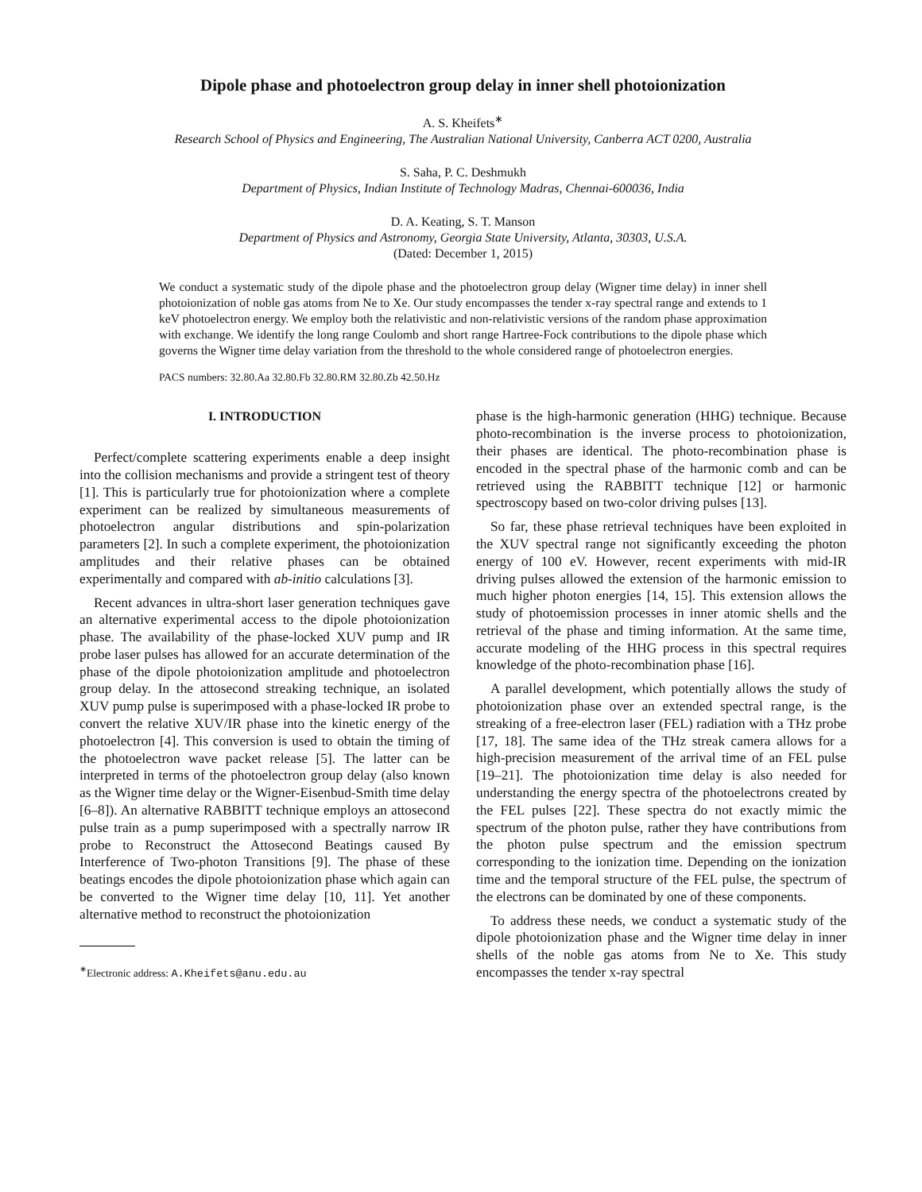Dipole phase and photoelectron group delay in inner shell photoionization
A. S. Kheifets<sup>∗</sup>
Research School of Physics and Engineering, The Australian National University, Canberra ACT 0200, Australia
S. Saha, P. C. Deshmukh
Department of Physics, Indian Institute of Technology Madras, Chennai-600036, India
D. A. Keating, S. T. Manson
Department of Physics and Astronomy, Georgia State University, Atlanta, 30303, U.S.A.
(Dated: December 1, 2015)
We conduct a systematic study of the dipole phase and the photoelectron group delay (Wigner time delay) in inner shell photoionization of noble gas atoms from Ne to Xe. Our study encompasses the tender x-ray spectral range and extends to 1 keV photoelectron energy. We employ both the relativistic and non-relativistic versions of the random phase approximation with exchange. We identify the long range Coulomb and short range Hartree-Fock contributions to the dipole phase which governs the Wigner time delay variation from the threshold to the whole considered range of photoelectron energies.
PACS numbers: 32.80.Aa 32.80.Fb 32.80.RM 32.80.Zb 42.50.Hz
I. INTRODUCTION
Perfect/complete scattering experiments enable a deep insight into the collision mechanisms and provide a stringent test of theory [1]. This is particularly true for photoionization where a complete experiment can be realized by simultaneous measurements of photoelectron angular distributions and spin-polarization parameters [2]. In such a complete experiment, the photoionization amplitudes and their relative phases can be obtained experimentally and compared with ab-initio calculations [3].
Recent advances in ultra-short laser generation techniques gave an alternative experimental access to the dipole photoionization phase. The availability of the phase-locked XUV pump and IR probe laser pulses has allowed for an accurate determination of the phase of the dipole photoionization amplitude and photoelectron group delay. In the attosecond streaking technique, an isolated XUV pump pulse is superimposed with a phase-locked IR probe to convert the relative XUV/IR phase into the kinetic energy of the photoelectron [4]. This conversion is used to obtain the timing of the photoelectron wave packet release [5]. The latter can be interpreted in terms of the photoelectron group delay (also known as the Wigner time delay or the Wigner-Eisenbud-Smith time delay [6–8]). An alternative RABBITT technique employs an attosecond pulse train as a pump superimposed with a spectrally narrow IR probe to Reconstruct the Attosecond Beatings caused By Interference of Two-photon Transitions [9]. The phase of these beatings encodes the dipole photoionization phase which again can be converted to the Wigner time delay [10, 11]. Yet another alternative method to reconstruct the photoionization
<sup>∗</sup>Electronic address: A.Kheifets@anu.edu.au
phase is the high-harmonic generation (HHG) technique. Because photo-recombination is the inverse process to photoionization, their phases are identical. The photo-recombination phase is encoded in the spectral phase of the harmonic comb and can be retrieved using the RABBITT technique [12] or harmonic spectroscopy based on two-color driving pulses [13].
So far, these phase retrieval techniques have been exploited in the XUV spectral range not significantly exceeding the photon energy of 100 eV. However, recent experiments with mid-IR driving pulses allowed the extension of the harmonic emission to much higher photon energies [14, 15]. This extension allows the study of photoemission processes in inner atomic shells and the retrieval of the phase and timing information. At the same time, accurate modeling of the HHG process in this spectral requires knowledge of the photo-recombination phase [16].
A parallel development, which potentially allows the study of photoionization phase over an extended spectral range, is the streaking of a free-electron laser (FEL) radiation with a THz probe [17, 18]. The same idea of the THz streak camera allows for a high-precision measurement of the arrival time of an FEL pulse [19–21]. The photoionization time delay is also needed for understanding the energy spectra of the photoelectrons created by the FEL pulses [22]. These spectra do not exactly mimic the spectrum of the photon pulse, rather they have contributions from the photon pulse spectrum and the emission spectrum corresponding to the ionization time. Depending on the ionization time and the temporal structure of the FEL pulse, the spectrum of the electrons can be dominated by one of these components.
To address these needs, we conduct a systematic study of the dipole photoionization phase and the Wigner time delay in inner shells of the noble gas atoms from Ne to Xe. This study encompasses the tender x-ray spectral